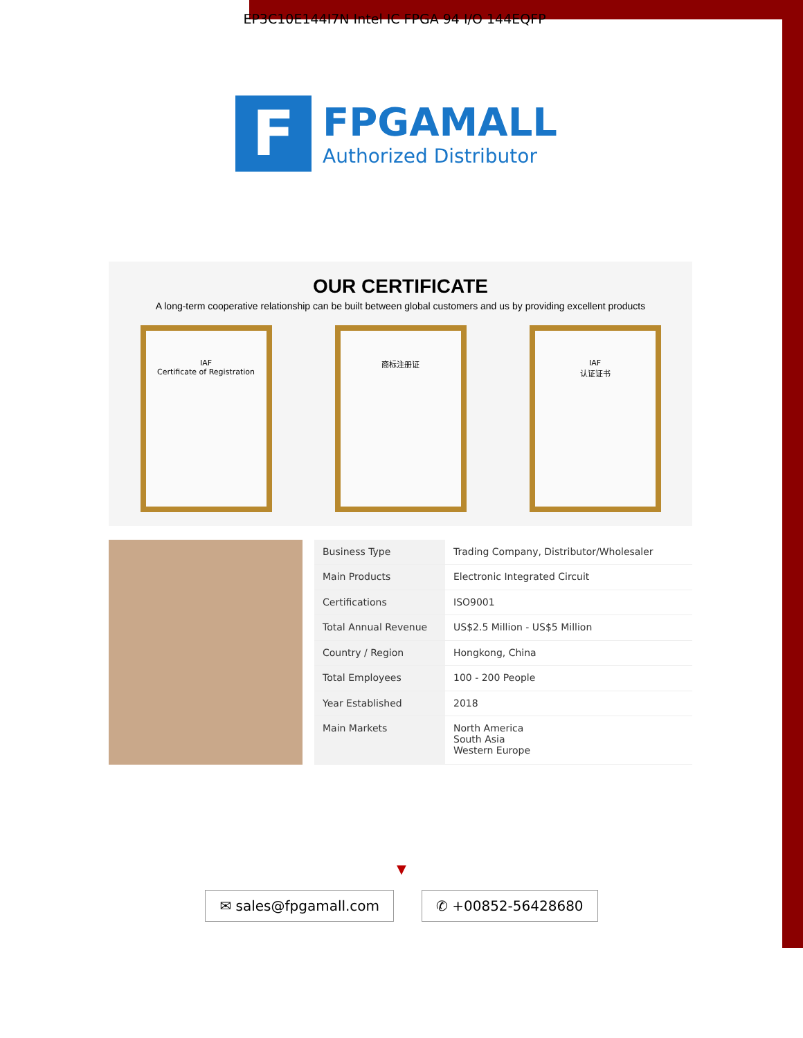EP3C10E144I7N Intel IC FPGA 94 I/O 144EQFP
F
FPGAMALL
Authorized Distributor
OUR CERTIFICATE
A long-term cooperative relationship can be built between global customers and us by providing excellent products
IAF
Certificate of Registration
商标注册证 IAF
认证证书
| Business Type | Trading Company, Distributor/Wholesaler |
| Main Products | Electronic Integrated Circuit |
| Certifications | ISO9001 |
| Total Annual Revenue | US$2.5 Million - US$5 Million |
| Country / Region | Hongkong, China |
| Total Employees | 100 - 200 People |
| Year Established | 2018 |
| Main Markets | North America South Asia Western Europe |
▼
✉ sales@fpgamall.com ✆ +00852-56428680